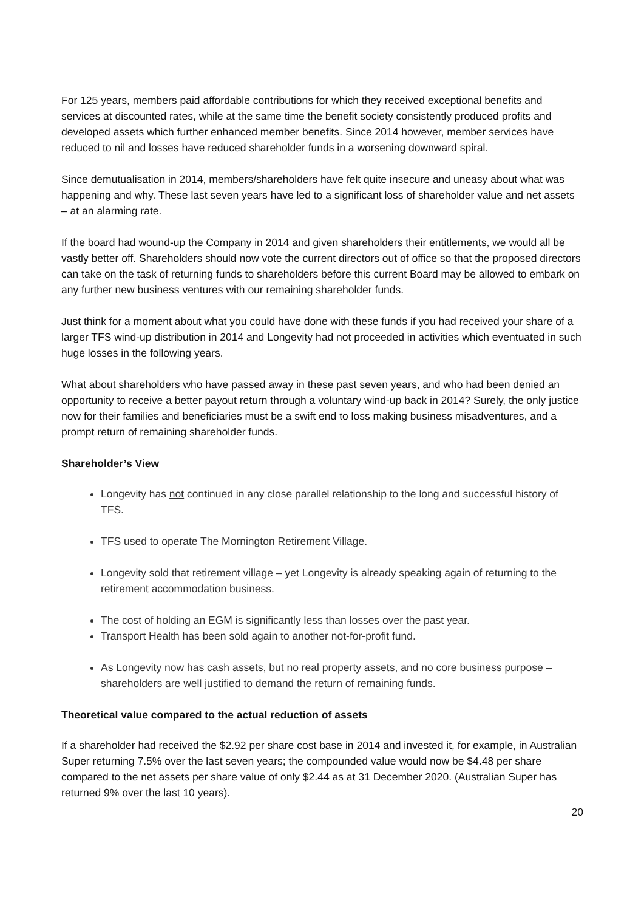For 125 years, members paid affordable contributions for which they received exceptional benefits and services at discounted rates, while at the same time the benefit society consistently produced profits and developed assets which further enhanced member benefits. Since 2014 however, member services have reduced to nil and losses have reduced shareholder funds in a worsening downward spiral.
Since demutualisation in 2014, members/shareholders have felt quite insecure and uneasy about what was happening and why. These last seven years have led to a significant loss of shareholder value and net assets – at an alarming rate.
If the board had wound-up the Company in 2014 and given shareholders their entitlements, we would all be vastly better off. Shareholders should now vote the current directors out of office so that the proposed directors can take on the task of returning funds to shareholders before this current Board may be allowed to embark on any further new business ventures with our remaining shareholder funds.
Just think for a moment about what you could have done with these funds if you had received your share of a larger TFS wind-up distribution in 2014 and Longevity had not proceeded in activities which eventuated in such huge losses in the following years.
What about shareholders who have passed away in these past seven years, and who had been denied an opportunity to receive a better payout return through a voluntary wind-up back in 2014? Surely, the only justice now for their families and beneficiaries must be a swift end to loss making business misadventures, and a prompt return of remaining shareholder funds.
Shareholder’s View
Longevity has not continued in any close parallel relationship to the long and successful history of TFS.
TFS used to operate The Mornington Retirement Village.
Longevity sold that retirement village – yet Longevity is already speaking again of returning to the retirement accommodation business.
The cost of holding an EGM is significantly less than losses over the past year.
Transport Health has been sold again to another not-for-profit fund.
As Longevity now has cash assets, but no real property assets, and no core business purpose – shareholders are well justified to demand the return of remaining funds.
Theoretical value compared to the actual reduction of assets
If a shareholder had received the $2.92 per share cost base in 2014 and invested it, for example, in Australian Super returning 7.5% over the last seven years; the compounded value would now be $4.48 per share compared to the net assets per share value of only $2.44 as at 31 December 2020. (Australian Super has returned 9% over the last 10 years).
20